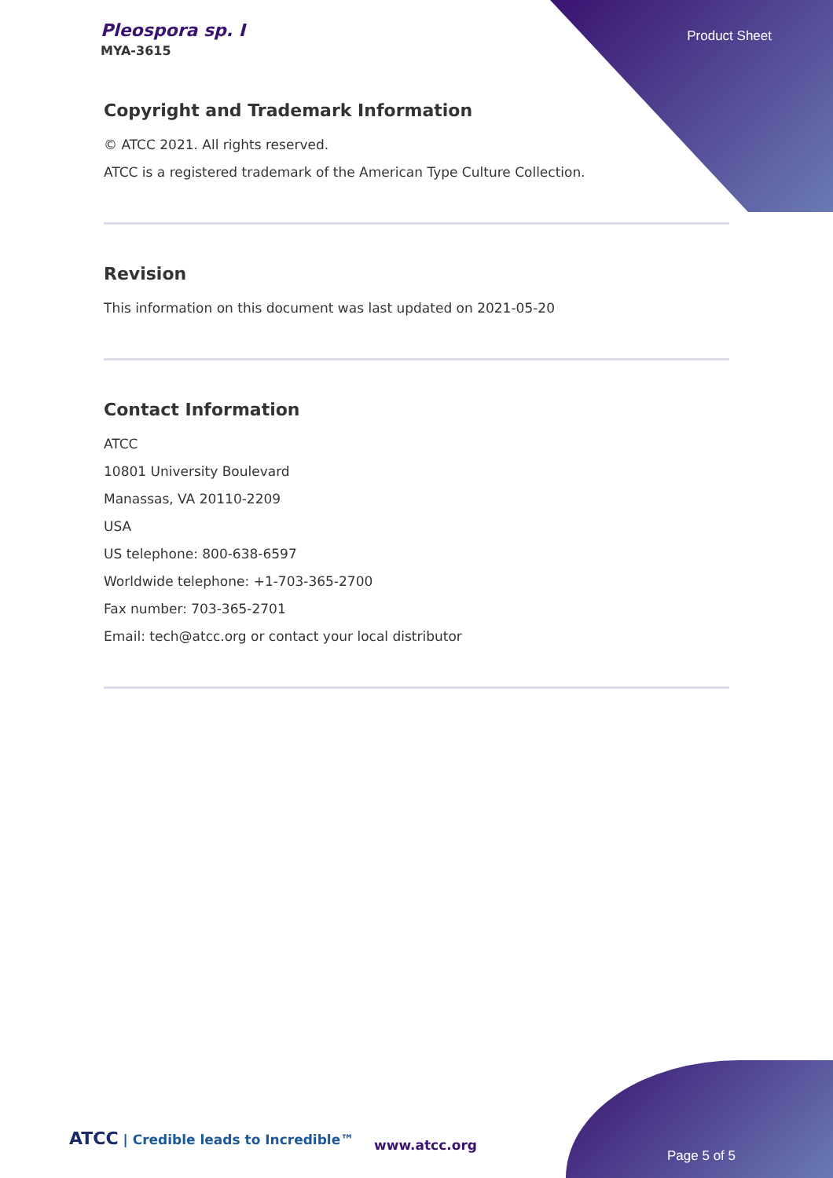Pleospora sp. I
MYA-3615
Product Sheet
Copyright and Trademark Information
© ATCC 2021. All rights reserved.
ATCC is a registered trademark of the American Type Culture Collection.
Revision
This information on this document was last updated on 2021-05-20
Contact Information
ATCC
10801 University Boulevard
Manassas, VA 20110-2209
USA
US telephone: 800-638-6597
Worldwide telephone: +1-703-365-2700
Fax number: 703-365-2701
Email: tech@atcc.org or contact your local distributor
ATCC | Credible leads to Incredible™
www.atcc.org
Page 5 of 5